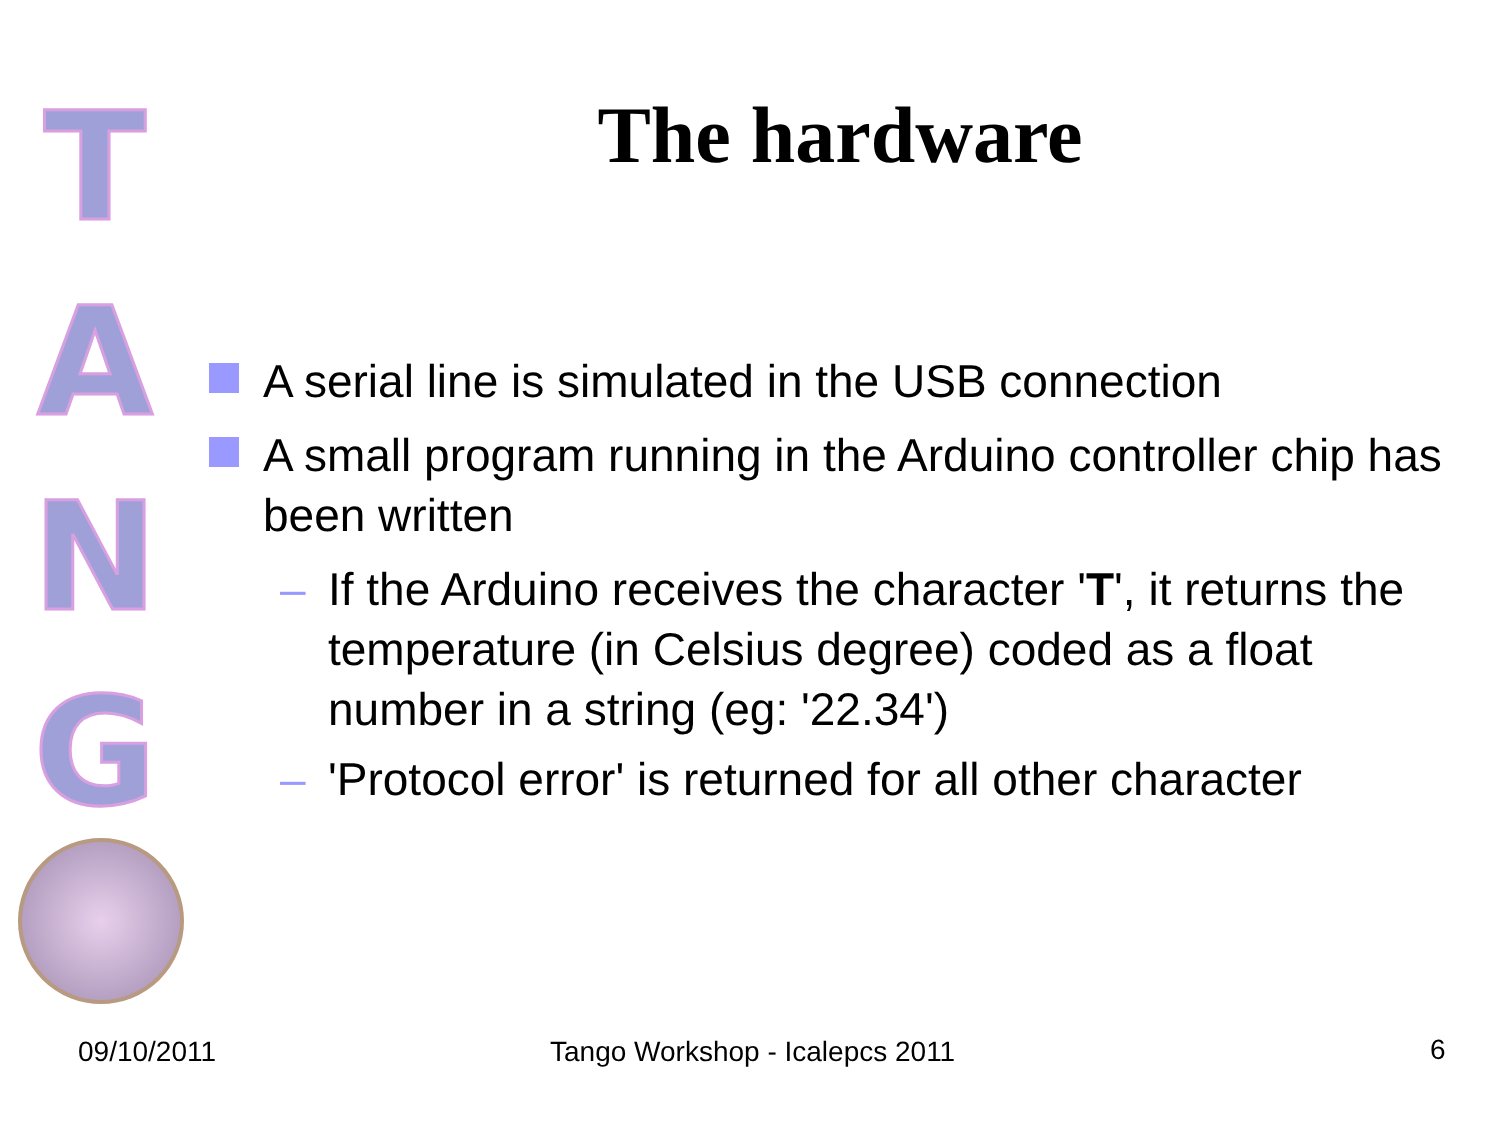T
A
N
G
The hardware
A serial line is simulated in the USB connection
A small program running in the Arduino controller chip has been written
– If the Arduino receives the character 'T', it returns the temperature (in Celsius degree) coded as a float number in a string (eg: '22.34')
– 'Protocol error' is returned for all other character
09/10/2011 Tango Workshop - Icalepcs 2011 6